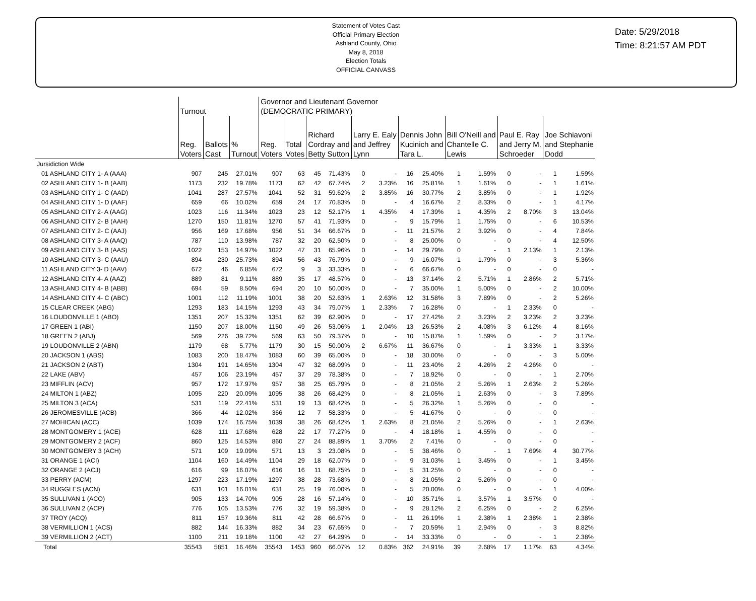Statement of Votes Cast
Official Primary Election
Ashland County, Ohio
May 8, 2018
Election Totals
OFFICIAL CANVASS
Date: 5/29/2018
Time: 8:21:57 AM PDT
| | Turnout | | | Governor and Lieutenant Governor (DEMOCRATIC PRIMARY) | | | | | | | | | | | | | |
| --- | --- | --- | --- | --- | --- | --- | --- | --- | --- | --- | --- | --- | --- | --- | --- | --- | --- |
| | Reg. Voters | Ballots Cast | % Turnout | Reg. Voters | Total Votes | Richard Cordray and Betty Sutton | | Larry E. Ealy and Jeffrey Lynn | | Dennis John Kucinich and Tara L. | | Bill O'Neill and Chantelle C. Lewis | | Paul E. Ray and Jerry M. Schroeder | | Joe Schiavoni and Stephanie Dodd | |
| Jursidiction Wide | | | | | | | | | | | | | | | | | |
| 01 ASHLAND CITY 1- A (AAA) | 907 | 245 | 27.01% | 907 | 63 | 45 | 71.43% | 0 | - | 16 | 25.40% | 1 | 1.59% | 0 | - | 1 | 1.59% |
| 02 ASHLAND CITY 1- B (AAB) | 1173 | 232 | 19.78% | 1173 | 62 | 42 | 67.74% | 2 | 3.23% | 16 | 25.81% | 1 | 1.61% | 0 | - | 1 | 1.61% |
| 03 ASHLAND CITY 1- C (AAD) | 1041 | 287 | 27.57% | 1041 | 52 | 31 | 59.62% | 2 | 3.85% | 16 | 30.77% | 2 | 3.85% | 0 | - | 1 | 1.92% |
| 04 ASHLAND CITY 1- D (AAF) | 659 | 66 | 10.02% | 659 | 24 | 17 | 70.83% | 0 | - | 4 | 16.67% | 2 | 8.33% | 0 | - | 1 | 4.17% |
| 05 ASHLAND CITY 2- A (AAG) | 1023 | 116 | 11.34% | 1023 | 23 | 12 | 52.17% | 1 | 4.35% | 4 | 17.39% | 1 | 4.35% | 2 | 8.70% | 3 | 13.04% |
| 06 ASHLAND CITY 2- B (AAH) | 1270 | 150 | 11.81% | 1270 | 57 | 41 | 71.93% | 0 | - | 9 | 15.79% | 1 | 1.75% | 0 | - | 6 | 10.53% |
| 07 ASHLAND CITY 2- C (AAJ) | 956 | 169 | 17.68% | 956 | 51 | 34 | 66.67% | 0 | - | 11 | 21.57% | 2 | 3.92% | 0 | - | 4 | 7.84% |
| 08 ASHLAND CITY 3- A (AAQ) | 787 | 110 | 13.98% | 787 | 32 | 20 | 62.50% | 0 | - | 8 | 25.00% | 0 | - | 0 | - | 4 | 12.50% |
| 09 ASHLAND CITY 3- B (AAS) | 1022 | 153 | 14.97% | 1022 | 47 | 31 | 65.96% | 0 | - | 14 | 29.79% | 0 | - | 1 | 2.13% | 1 | 2.13% |
| 10 ASHLAND CITY 3- C (AAU) | 894 | 230 | 25.73% | 894 | 56 | 43 | 76.79% | 0 | - | 9 | 16.07% | 1 | 1.79% | 0 | - | 3 | 5.36% |
| 11 ASHLAND CITY 3- D (AAV) | 672 | 46 | 6.85% | 672 | 9 | 3 | 33.33% | 0 | - | 6 | 66.67% | 0 | - | 0 | - | 0 | - |
| 12 ASHLAND CITY 4- A (AAZ) | 889 | 81 | 9.11% | 889 | 35 | 17 | 48.57% | 0 | - | 13 | 37.14% | 2 | 5.71% | 1 | 2.86% | 2 | 5.71% |
| 13 ASHLAND CITY 4- B (ABB) | 694 | 59 | 8.50% | 694 | 20 | 10 | 50.00% | 0 | - | 7 | 35.00% | 1 | 5.00% | 0 | - | 2 | 10.00% |
| 14 ASHLAND CITY 4- C (ABC) | 1001 | 112 | 11.19% | 1001 | 38 | 20 | 52.63% | 1 | 2.63% | 12 | 31.58% | 3 | 7.89% | 0 | - | 2 | 5.26% |
| 15 CLEAR CREEK (ABG) | 1293 | 183 | 14.15% | 1293 | 43 | 34 | 79.07% | 1 | 2.33% | 7 | 16.28% | 0 | - | 1 | 2.33% | 0 | - |
| 16 LOUDONVILLE 1 (ABO) | 1351 | 207 | 15.32% | 1351 | 62 | 39 | 62.90% | 0 | - | 17 | 27.42% | 2 | 3.23% | 2 | 3.23% | 2 | 3.23% |
| 17 GREEN 1 (ABI) | 1150 | 207 | 18.00% | 1150 | 49 | 26 | 53.06% | 1 | 2.04% | 13 | 26.53% | 2 | 4.08% | 3 | 6.12% | 4 | 8.16% |
| 18 GREEN 2 (ABJ) | 569 | 226 | 39.72% | 569 | 63 | 50 | 79.37% | 0 | - | 10 | 15.87% | 1 | 1.59% | 0 | - | 2 | 3.17% |
| 19 LOUDONVILLE 2 (ABN) | 1179 | 68 | 5.77% | 1179 | 30 | 15 | 50.00% | 2 | 6.67% | 11 | 36.67% | 0 | - | 1 | 3.33% | 1 | 3.33% |
| 20 JACKSON 1 (ABS) | 1083 | 200 | 18.47% | 1083 | 60 | 39 | 65.00% | 0 | - | 18 | 30.00% | 0 | - | 0 | - | 3 | 5.00% |
| 21 JACKSON 2 (ABT) | 1304 | 191 | 14.65% | 1304 | 47 | 32 | 68.09% | 0 | - | 11 | 23.40% | 2 | 4.26% | 2 | 4.26% | 0 | - |
| 22 LAKE (ABV) | 457 | 106 | 23.19% | 457 | 37 | 29 | 78.38% | 0 | - | 7 | 18.92% | 0 | - | 0 | - | 1 | 2.70% |
| 23 MIFFLIN (ACV) | 957 | 172 | 17.97% | 957 | 38 | 25 | 65.79% | 0 | - | 8 | 21.05% | 2 | 5.26% | 1 | 2.63% | 2 | 5.26% |
| 24 MILTON 1 (ABZ) | 1095 | 220 | 20.09% | 1095 | 38 | 26 | 68.42% | 0 | - | 8 | 21.05% | 1 | 2.63% | 0 | - | 3 | 7.89% |
| 25 MILTON 3 (ACA) | 531 | 119 | 22.41% | 531 | 19 | 13 | 68.42% | 0 | - | 5 | 26.32% | 1 | 5.26% | 0 | - | 0 | - |
| 26 JEROMESVILLE (ACB) | 366 | 44 | 12.02% | 366 | 12 | 7 | 58.33% | 0 | - | 5 | 41.67% | 0 | - | 0 | - | 0 | - |
| 27 MOHICAN (ACC) | 1039 | 174 | 16.75% | 1039 | 38 | 26 | 68.42% | 1 | 2.63% | 8 | 21.05% | 2 | 5.26% | 0 | - | 1 | 2.63% |
| 28 MONTGOMERY 1 (ACE) | 628 | 111 | 17.68% | 628 | 22 | 17 | 77.27% | 0 | - | 4 | 18.18% | 1 | 4.55% | 0 | - | 0 | - |
| 29 MONTGOMERY 2 (ACF) | 860 | 125 | 14.53% | 860 | 27 | 24 | 88.89% | 1 | 3.70% | 2 | 7.41% | 0 | - | 0 | - | 0 | - |
| 30 MONTGOMERY 3 (ACH) | 571 | 109 | 19.09% | 571 | 13 | 3 | 23.08% | 0 | - | 5 | 38.46% | 0 | - | 1 | 7.69% | 4 | 30.77% |
| 31 ORANGE 1 (ACI) | 1104 | 160 | 14.49% | 1104 | 29 | 18 | 62.07% | 0 | - | 9 | 31.03% | 1 | 3.45% | 0 | - | 1 | 3.45% |
| 32 ORANGE 2 (ACJ) | 616 | 99 | 16.07% | 616 | 16 | 11 | 68.75% | 0 | - | 5 | 31.25% | 0 | - | 0 | - | 0 | - |
| 33 PERRY (ACM) | 1297 | 223 | 17.19% | 1297 | 38 | 28 | 73.68% | 0 | - | 8 | 21.05% | 2 | 5.26% | 0 | - | 0 | - |
| 34 RUGGLES (ACN) | 631 | 101 | 16.01% | 631 | 25 | 19 | 76.00% | 0 | - | 5 | 20.00% | 0 | - | 0 | - | 1 | 4.00% |
| 35 SULLIVAN 1 (ACO) | 905 | 133 | 14.70% | 905 | 28 | 16 | 57.14% | 0 | - | 10 | 35.71% | 1 | 3.57% | 1 | 3.57% | 0 | - |
| 36 SULLIVAN 2 (ACP) | 776 | 105 | 13.53% | 776 | 32 | 19 | 59.38% | 0 | - | 9 | 28.12% | 2 | 6.25% | 0 | - | 2 | 6.25% |
| 37 TROY (ACQ) | 811 | 157 | 19.36% | 811 | 42 | 28 | 66.67% | 0 | - | 11 | 26.19% | 1 | 2.38% | 1 | 2.38% | 1 | 2.38% |
| 38 VERMILLION 1 (ACS) | 882 | 144 | 16.33% | 882 | 34 | 23 | 67.65% | 0 | - | 7 | 20.59% | 1 | 2.94% | 0 | - | 3 | 8.82% |
| 39 VERMILLION 2 (ACT) | 1100 | 211 | 19.18% | 1100 | 42 | 27 | 64.29% | 0 | - | 14 | 33.33% | 0 | - | 0 | - | 1 | 2.38% |
| Total | 35543 | 5851 | 16.46% | 35543 | 1453 | 960 | 66.07% | 12 | 0.83% | 362 | 24.91% | 39 | 2.68% | 17 | 1.17% | 63 | 4.34% |